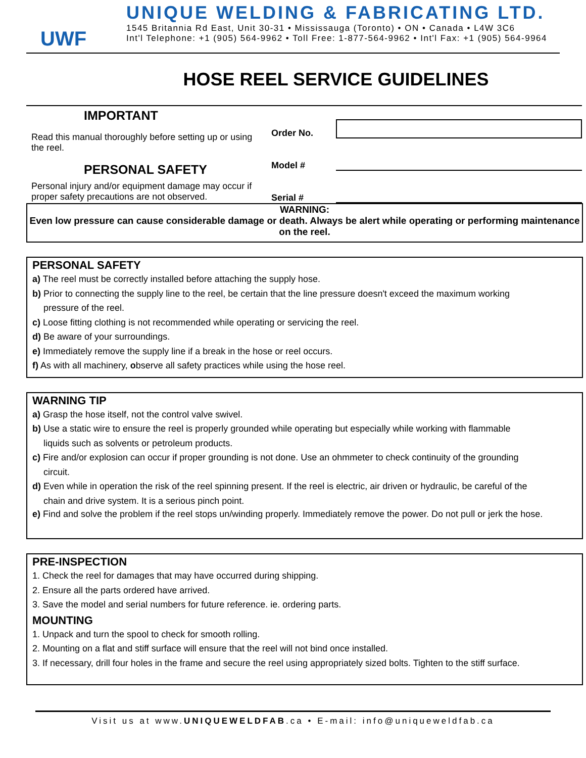UWF
UNIQUE WELDING & FABRICATING LTD.
1545 Britannia Rd East, Unit 30-31 • Mississauga (Toronto) • ON • Canada • L4W 3C6
Int'l Telephone: +1 (905) 564-9962 • Toll Free: 1-877-564-9962 • Int'l Fax: +1 (905) 564-9964
HOSE REEL SERVICE GUIDELINES
IMPORTANT
Read this manual thoroughly before setting up or using the reel.
PERSONAL SAFETY
Personal injury and/or equipment damage may occur if proper safety precautions are not observed.
Order No.
Model #
Serial #
WARNING:
Even low pressure can cause considerable damage or death. Always be alert while operating or performing maintenance on the reel.
PERSONAL SAFETY
a) The reel must be correctly installed before attaching the supply hose.
b) Prior to connecting the supply line to the reel, be certain that the line pressure doesn't exceed the maximum working
pressure of the reel.
c) Loose fitting clothing is not recommended while operating or servicing the reel.
d) Be aware of your surroundings.
e) Immediately remove the supply line if a break in the hose or reel occurs.
f) As with all machinery, observe all safety practices while using the hose reel.
WARNING TIP
a) Grasp the hose itself, not the control valve swivel.
b) Use a static wire to ensure the reel is properly grounded while operating but especially while working with flammable
liquids such as solvents or petroleum products.
c) Fire and/or explosion can occur if proper grounding is not done. Use an ohmmeter to check continuity of the grounding
circuit.
d) Even while in operation the risk of the reel spinning present. If the reel is electric, air driven or hydraulic, be careful of the
chain and drive system. It is a serious pinch point.
e) Find and solve the problem if the reel stops un/winding properly. Immediately remove the power. Do not pull or jerk the hose.
PRE-INSPECTION
1. Check the reel for damages that may have occurred during shipping.
2. Ensure all the parts ordered have arrived.
3. Save the model and serial numbers for future reference. ie. ordering parts.
MOUNTING
1. Unpack and turn the spool to check for smooth rolling.
2. Mounting on a flat and stiff surface will ensure that the reel will not bind once installed.
3. If necessary, drill four holes in the frame and secure the reel using appropriately sized bolts. Tighten to the stiff surface.
Visit us at www.UNIQUEWELDFAB.ca • E-mail: info@uniqueweldfab.ca